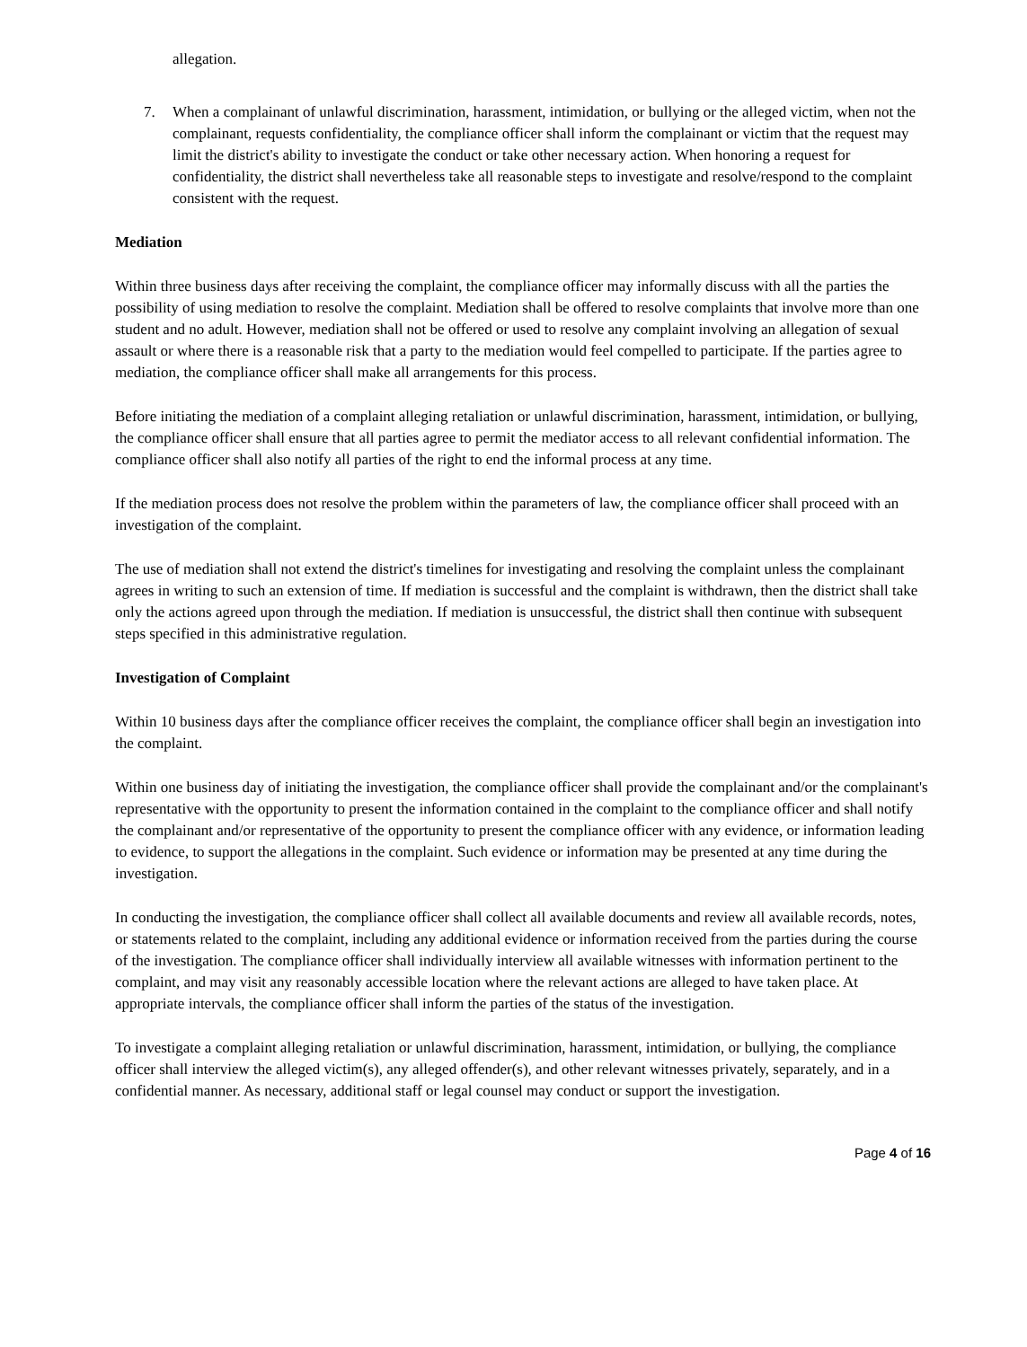allegation.
7. When a complainant of unlawful discrimination, harassment, intimidation, or bullying or the alleged victim, when not the complainant, requests confidentiality, the compliance officer shall inform the complainant or victim that the request may limit the district's ability to investigate the conduct or take other necessary action. When honoring a request for confidentiality, the district shall nevertheless take all reasonable steps to investigate and resolve/respond to the complaint consistent with the request.
Mediation
Within three business days after receiving the complaint, the compliance officer may informally discuss with all the parties the possibility of using mediation to resolve the complaint. Mediation shall be offered to resolve complaints that involve more than one student and no adult. However, mediation shall not be offered or used to resolve any complaint involving an allegation of sexual assault or where there is a reasonable risk that a party to the mediation would feel compelled to participate. If the parties agree to mediation, the compliance officer shall make all arrangements for this process.
Before initiating the mediation of a complaint alleging retaliation or unlawful discrimination, harassment, intimidation, or bullying, the compliance officer shall ensure that all parties agree to permit the mediator access to all relevant confidential information. The compliance officer shall also notify all parties of the right to end the informal process at any time.
If the mediation process does not resolve the problem within the parameters of law, the compliance officer shall proceed with an investigation of the complaint.
The use of mediation shall not extend the district's timelines for investigating and resolving the complaint unless the complainant agrees in writing to such an extension of time. If mediation is successful and the complaint is withdrawn, then the district shall take only the actions agreed upon through the mediation. If mediation is unsuccessful, the district shall then continue with subsequent steps specified in this administrative regulation.
Investigation of Complaint
Within 10 business days after the compliance officer receives the complaint, the compliance officer shall begin an investigation into the complaint.
Within one business day of initiating the investigation, the compliance officer shall provide the complainant and/or the complainant's representative with the opportunity to present the information contained in the complaint to the compliance officer and shall notify the complainant and/or representative of the opportunity to present the compliance officer with any evidence, or information leading to evidence, to support the allegations in the complaint. Such evidence or information may be presented at any time during the investigation.
In conducting the investigation, the compliance officer shall collect all available documents and review all available records, notes, or statements related to the complaint, including any additional evidence or information received from the parties during the course of the investigation. The compliance officer shall individually interview all available witnesses with information pertinent to the complaint, and may visit any reasonably accessible location where the relevant actions are alleged to have taken place. At appropriate intervals, the compliance officer shall inform the parties of the status of the investigation.
To investigate a complaint alleging retaliation or unlawful discrimination, harassment, intimidation, or bullying, the compliance officer shall interview the alleged victim(s), any alleged offender(s), and other relevant witnesses privately, separately, and in a confidential manner. As necessary, additional staff or legal counsel may conduct or support the investigation.
Page 4 of 16